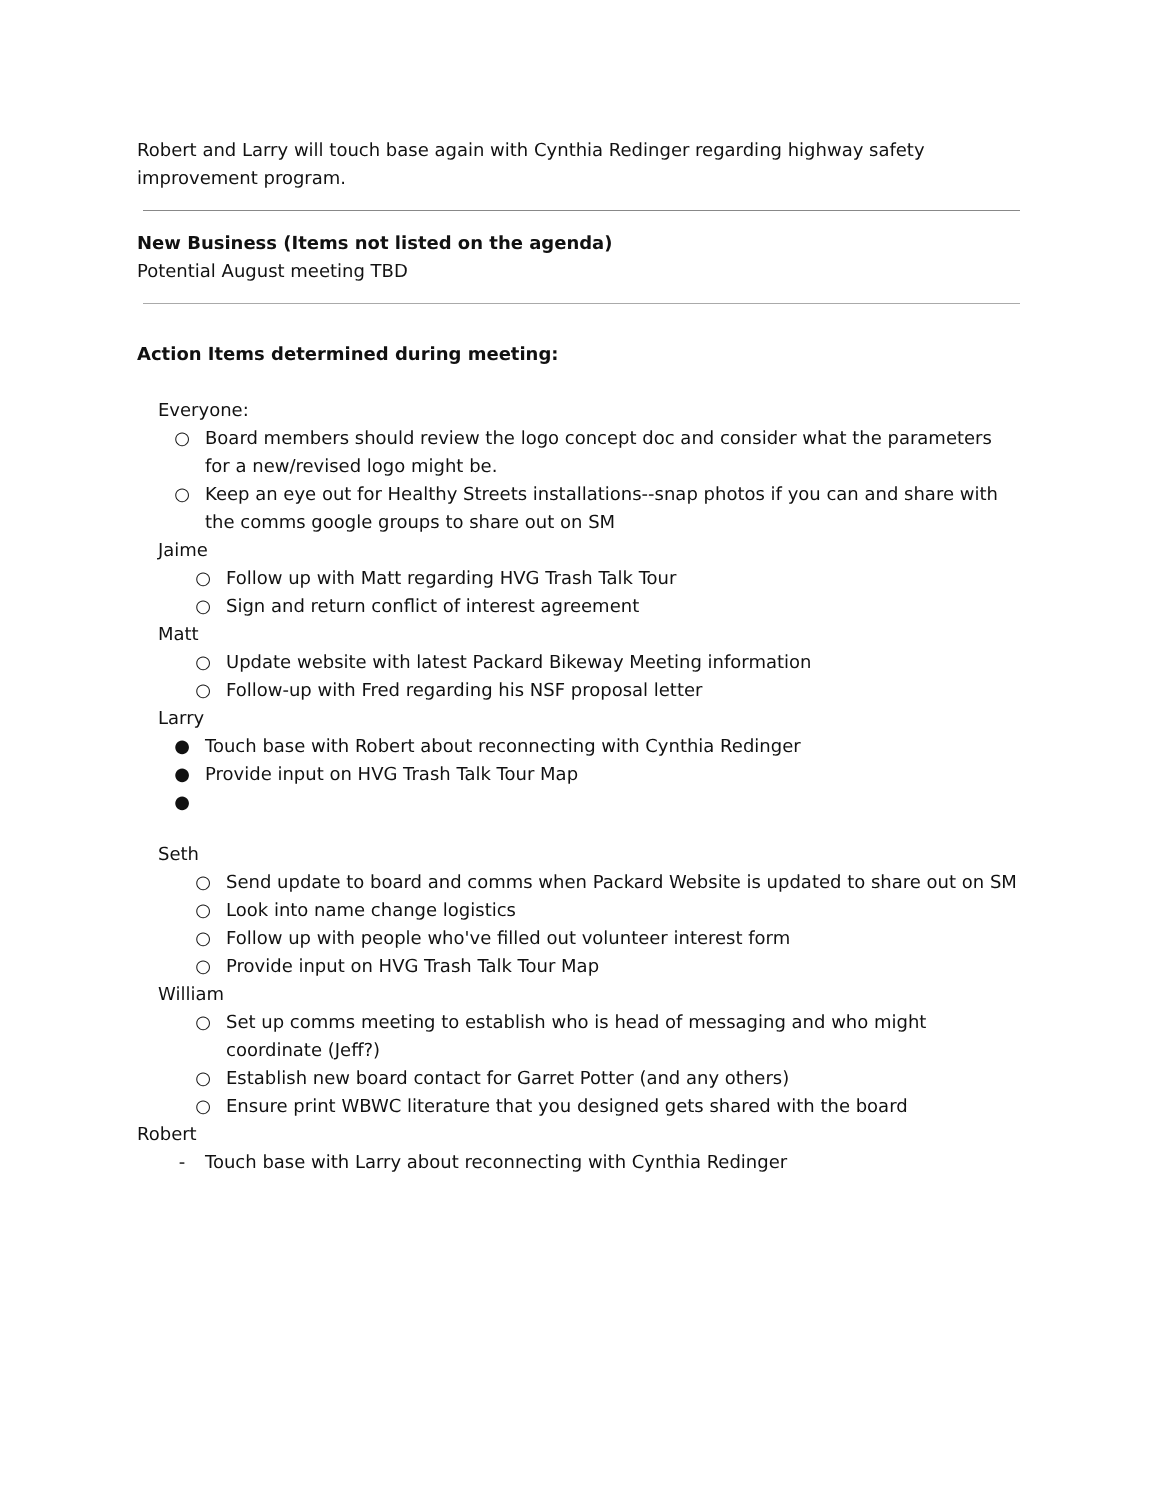Robert and Larry will touch base again with Cynthia Redinger regarding highway safety improvement program.
New Business (Items not listed on the agenda)
Potential August meeting TBD
Action Items determined during meeting:
Everyone:
○ Board members should review the logo concept doc and consider what the parameters for a new/revised logo might be.
○ Keep an eye out for Healthy Streets installations--snap photos if you can and share with the comms google groups to share out on SM
Jaime
○ Follow up with Matt regarding HVG Trash Talk Tour
○ Sign and return conflict of interest agreement
Matt
○ Update website with latest Packard Bikeway Meeting information
○ Follow-up with Fred regarding his NSF proposal letter
Larry
● Touch base with Robert about reconnecting with Cynthia Redinger
● Provide input on HVG Trash Talk Tour Map
●
Seth
○ Send update to board and comms when Packard Website is updated to share out on SM
○ Look into name change logistics
○ Follow up with people who've filled out volunteer interest form
○ Provide input on HVG Trash Talk Tour Map
William
○ Set up comms meeting to establish who is head of messaging and who might coordinate (Jeff?)
○ Establish new board contact for Garret Potter (and any others)
○ Ensure print WBWC literature that you designed gets shared with the board
Robert
- Touch base with Larry about reconnecting with Cynthia Redinger